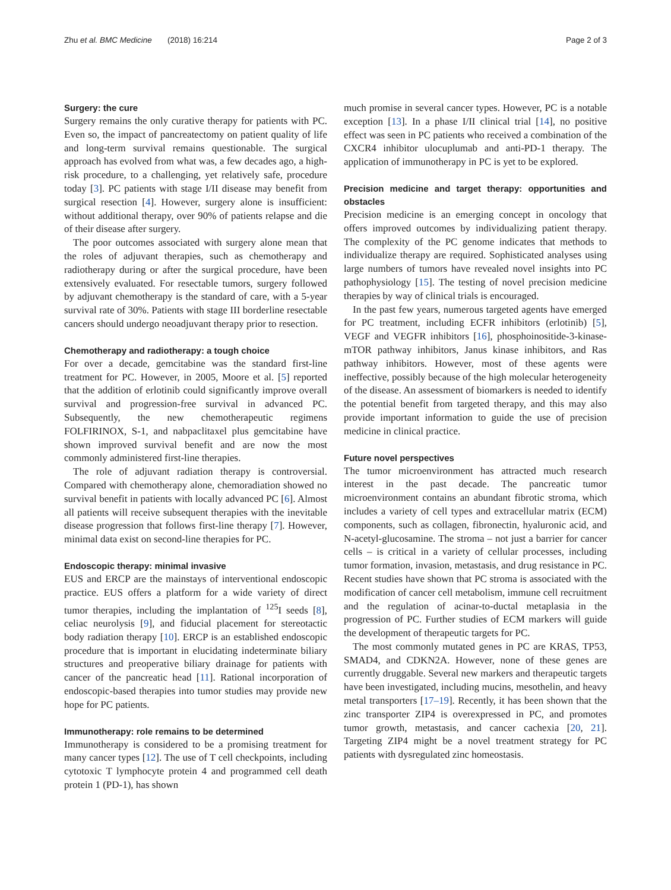Zhu et al. BMC Medicine (2018) 16:214 Page 2 of 3
Surgery: the cure
Surgery remains the only curative therapy for patients with PC. Even so, the impact of pancreatectomy on patient quality of life and long-term survival remains questionable. The surgical approach has evolved from what was, a few decades ago, a high-risk procedure, to a challenging, yet relatively safe, procedure today [3]. PC patients with stage I/II disease may benefit from surgical resection [4]. However, surgery alone is insufficient: without additional therapy, over 90% of patients relapse and die of their disease after surgery.
The poor outcomes associated with surgery alone mean that the roles of adjuvant therapies, such as chemotherapy and radiotherapy during or after the surgical procedure, have been extensively evaluated. For resectable tumors, surgery followed by adjuvant chemotherapy is the standard of care, with a 5-year survival rate of 30%. Patients with stage III borderline resectable cancers should undergo neoadjuvant therapy prior to resection.
Chemotherapy and radiotherapy: a tough choice
For over a decade, gemcitabine was the standard first-line treatment for PC. However, in 2005, Moore et al. [5] reported that the addition of erlotinib could significantly improve overall survival and progression-free survival in advanced PC. Subsequently, the new chemotherapeutic regimens FOLFIRINOX, S-1, and nabpaclitaxel plus gemcitabine have shown improved survival benefit and are now the most commonly administered first-line therapies.
The role of adjuvant radiation therapy is controversial. Compared with chemotherapy alone, chemoradiation showed no survival benefit in patients with locally advanced PC [6]. Almost all patients will receive subsequent therapies with the inevitable disease progression that follows first-line therapy [7]. However, minimal data exist on second-line therapies for PC.
Endoscopic therapy: minimal invasive
EUS and ERCP are the mainstays of interventional endoscopic practice. EUS offers a platform for a wide variety of direct tumor therapies, including the implantation of <sup>125</sup>I seeds [8], celiac neurolysis [9], and fiducial placement for stereotactic body radiation therapy [10]. ERCP is an established endoscopic procedure that is important in elucidating indeterminate biliary structures and preoperative biliary drainage for patients with cancer of the pancreatic head [11]. Rational incorporation of endoscopic-based therapies into tumor studies may provide new hope for PC patients.
Immunotherapy: role remains to be determined
Immunotherapy is considered to be a promising treatment for many cancer types [12]. The use of T cell checkpoints, including cytotoxic T lymphocyte protein 4 and programmed cell death protein 1 (PD-1), has shown
much promise in several cancer types. However, PC is a notable exception [13]. In a phase I/II clinical trial [14], no positive effect was seen in PC patients who received a combination of the CXCR4 inhibitor ulocuplumab and anti-PD-1 therapy. The application of immunotherapy in PC is yet to be explored.
Precision medicine and target therapy: opportunities and obstacles
Precision medicine is an emerging concept in oncology that offers improved outcomes by individualizing patient therapy. The complexity of the PC genome indicates that methods to individualize therapy are required. Sophisticated analyses using large numbers of tumors have revealed novel insights into PC pathophysiology [15]. The testing of novel precision medicine therapies by way of clinical trials is encouraged.
In the past few years, numerous targeted agents have emerged for PC treatment, including ECFR inhibitors (erlotinib) [5], VEGF and VEGFR inhibitors [16], phosphoinositide-3-kinase-mTOR pathway inhibitors, Janus kinase inhibitors, and Ras pathway inhibitors. However, most of these agents were ineffective, possibly because of the high molecular heterogeneity of the disease. An assessment of biomarkers is needed to identify the potential benefit from targeted therapy, and this may also provide important information to guide the use of precision medicine in clinical practice.
Future novel perspectives
The tumor microenvironment has attracted much research interest in the past decade. The pancreatic tumor microenvironment contains an abundant fibrotic stroma, which includes a variety of cell types and extracellular matrix (ECM) components, such as collagen, fibronectin, hyaluronic acid, and N-acetyl-glucosamine. The stroma – not just a barrier for cancer cells – is critical in a variety of cellular processes, including tumor formation, invasion, metastasis, and drug resistance in PC. Recent studies have shown that PC stroma is associated with the modification of cancer cell metabolism, immune cell recruitment and the regulation of acinar-to-ductal metaplasia in the progression of PC. Further studies of ECM markers will guide the development of therapeutic targets for PC.
The most commonly mutated genes in PC are KRAS, TP53, SMAD4, and CDKN2A. However, none of these genes are currently druggable. Several new markers and therapeutic targets have been investigated, including mucins, mesothelin, and heavy metal transporters [17–19]. Recently, it has been shown that the zinc transporter ZIP4 is overexpressed in PC, and promotes tumor growth, metastasis, and cancer cachexia [20, 21]. Targeting ZIP4 might be a novel treatment strategy for PC patients with dysregulated zinc homeostasis.